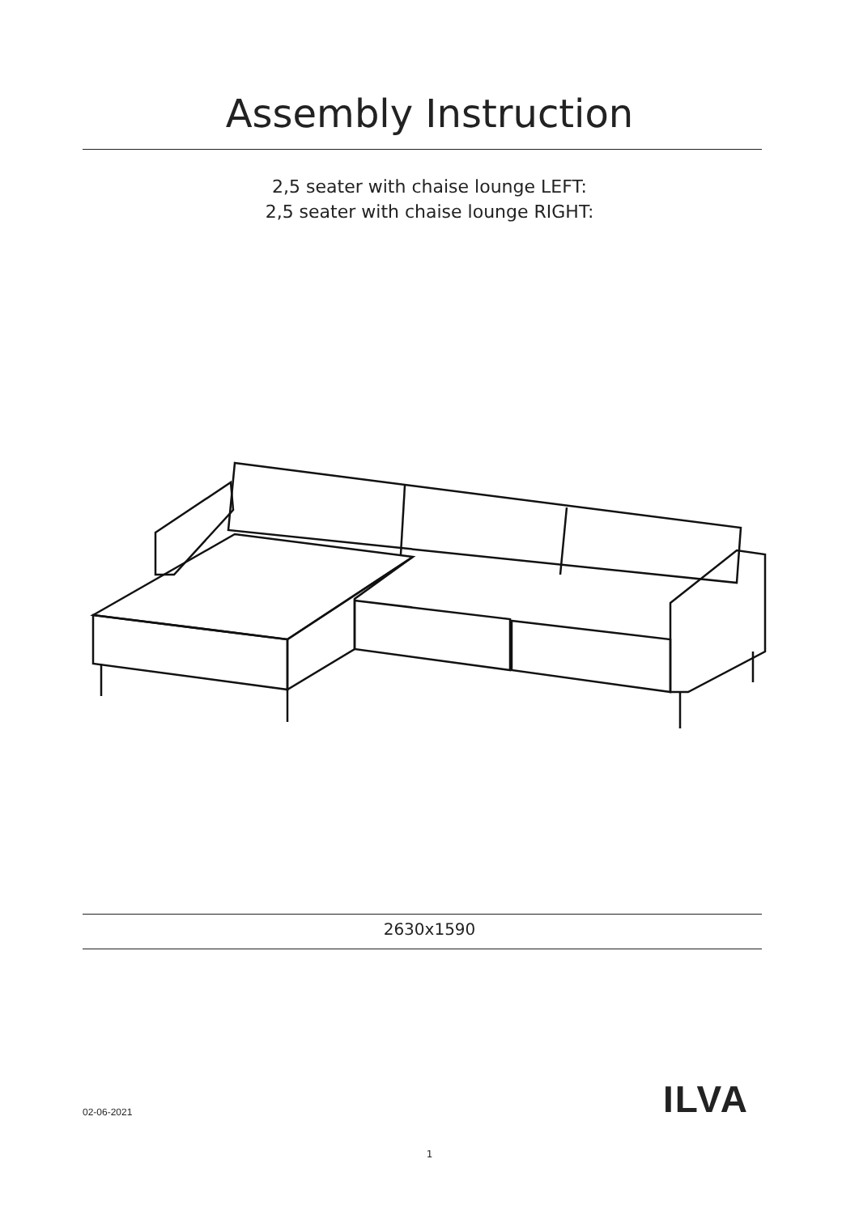Assembly Instruction
2,5 seater with chaise lounge LEFT:
2,5 seater with chaise lounge RIGHT:
2630x1590
02-06-2021 ILVA
1